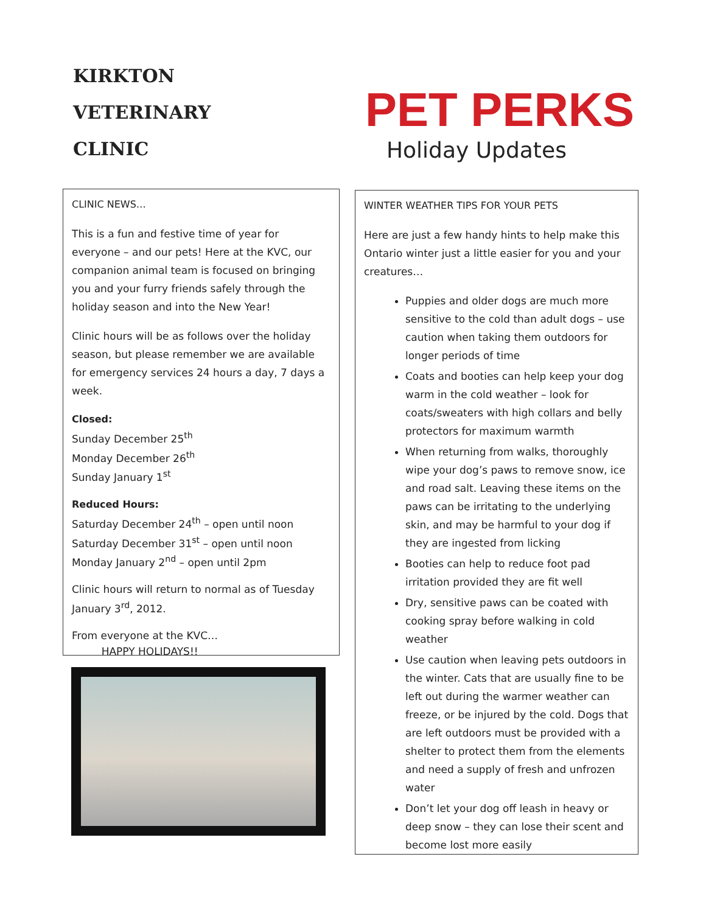KIRKTON
VETERINARY
CLINIC
PET PERKS
Holiday Updates
CLINIC NEWS…
This is a fun and festive time of year for everyone – and our pets! Here at the KVC, our companion animal team is focused on bringing you and your furry friends safely through the holiday season and into the New Year!
Clinic hours will be as follows over the holiday season, but please remember we are available for emergency services 24 hours a day, 7 days a week.
Closed:
Sunday December 25<sup>th</sup>
Monday December 26<sup>th</sup>
Sunday January 1<sup>st</sup>
Reduced Hours:
Saturday December 24<sup>th</sup> – open until noon
Saturday December 31<sup>st</sup> – open until noon
Monday January 2<sup>nd</sup> – open until 2pm
Clinic hours will return to normal as of Tuesday January 3<sup>rd</sup>, 2012.
From everyone at the KVC…
HAPPY HOLIDAYS!!
WINTER WEATHER TIPS FOR YOUR PETS
Here are just a few handy hints to help make this Ontario winter just a little easier for you and your creatures…
Puppies and older dogs are much more sensitive to the cold than adult dogs – use caution when taking them outdoors for longer periods of time
Coats and booties can help keep your dog warm in the cold weather – look for coats/sweaters with high collars and belly protectors for maximum warmth
When returning from walks, thoroughly wipe your dog’s paws to remove snow, ice and road salt. Leaving these items on the paws can be irritating to the underlying skin, and may be harmful to your dog if they are ingested from licking
Booties can help to reduce foot pad irritation provided they are fit well
Dry, sensitive paws can be coated with cooking spray before walking in cold weather
Use caution when leaving pets outdoors in the winter. Cats that are usually fine to be left out during the warmer weather can freeze, or be injured by the cold. Dogs that are left outdoors must be provided with a shelter to protect them from the elements and need a supply of fresh and unfrozen water
Don’t let your dog off leash in heavy or deep snow – they can lose their scent and become lost more easily